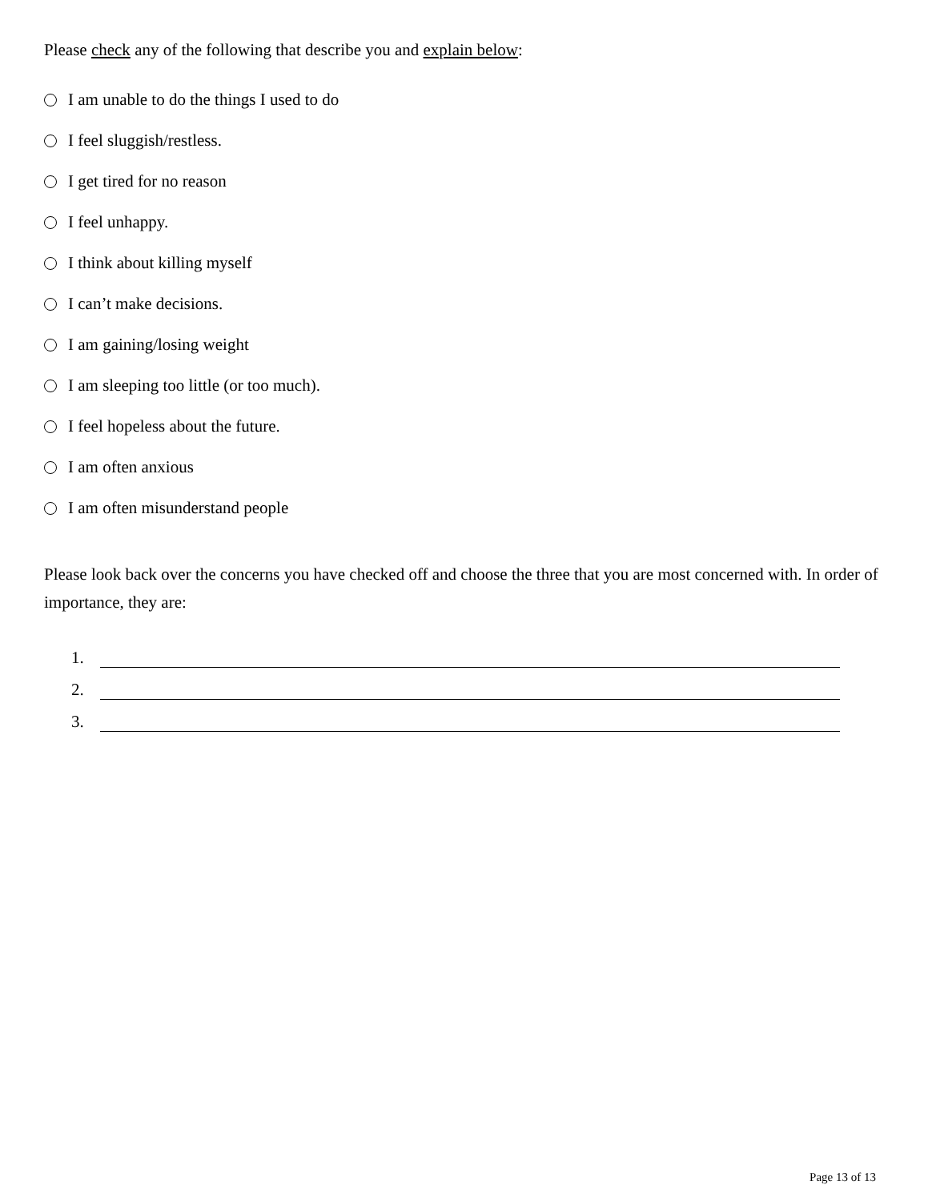Please check any of the following that describe you and explain below:
I am unable to do the things I used to do
I feel sluggish/restless.
I get tired for no reason
I feel unhappy.
I think about killing myself
I can’t make decisions.
I am gaining/losing weight
I am sleeping too little (or too much).
I feel hopeless about the future.
I am often anxious
I am often misunderstand people
Please look back over the concerns you have checked off and choose the three that you are most concerned with. In order of importance, they are:
1.
2.
3.
Page 13 of 13